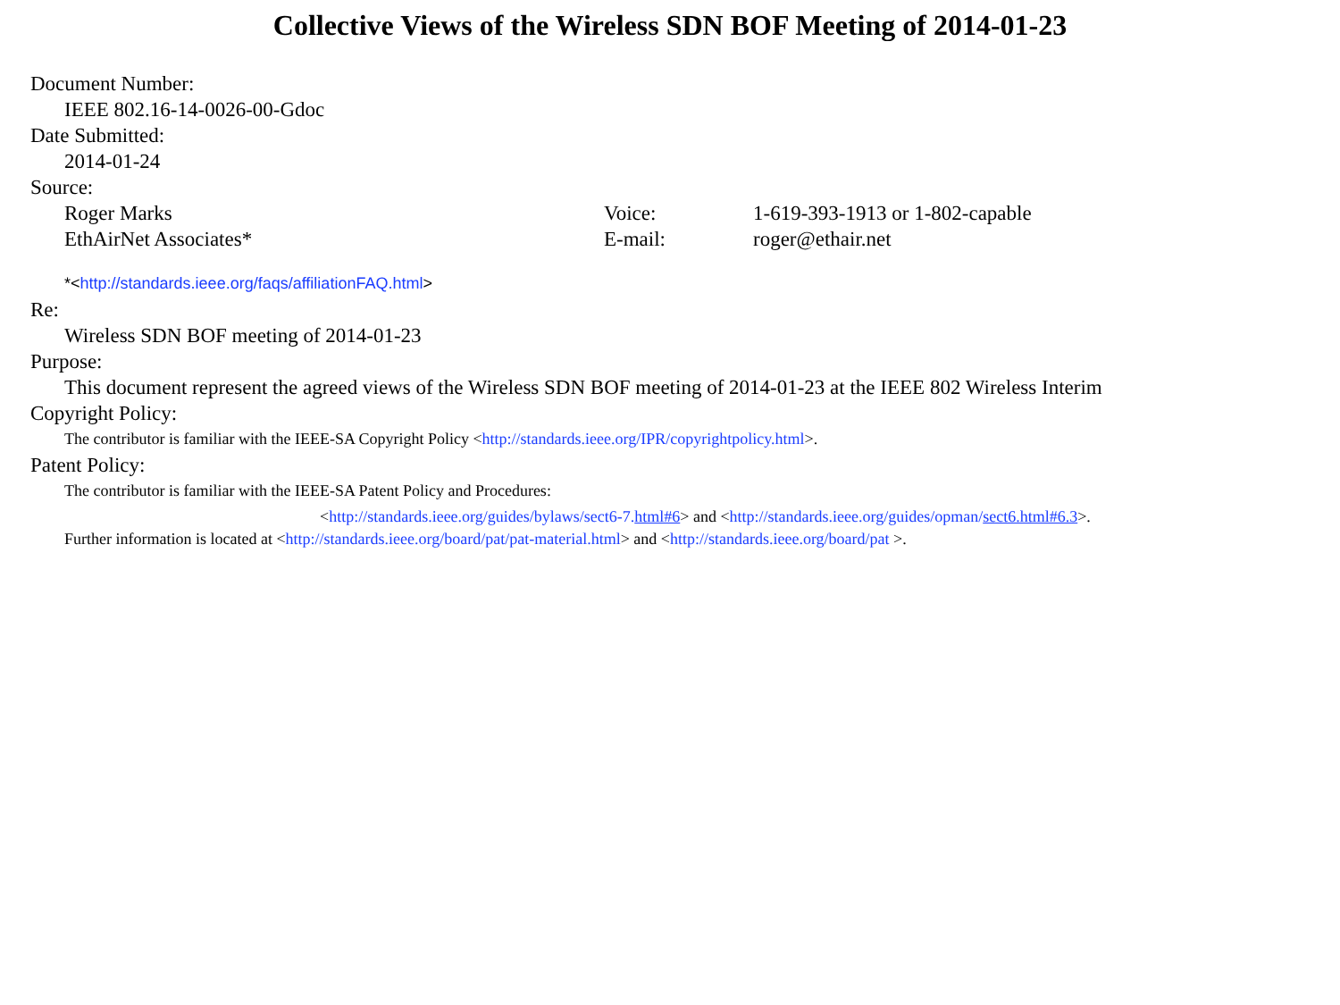Collective Views of the Wireless SDN BOF Meeting of 2014-01-23
Document Number:
IEEE 802.16-14-0026-00-Gdoc
Date Submitted:
2014-01-24
Source:
Roger Marks Voice: 1-619-393-1913 or 1-802-capable
EthAirNet Associates* E-mail: roger@ethair.net
*<http://standards.ieee.org/faqs/affiliationFAQ.html>
Re:
Wireless SDN BOF meeting of 2014-01-23
Purpose:
This document represent the agreed views of the Wireless SDN BOF meeting of 2014-01-23 at the IEEE 802 Wireless Interim
Copyright Policy:
The contributor is familiar with the IEEE-SA Copyright Policy <http://standards.ieee.org/IPR/copyrightpolicy.html>.
Patent Policy:
The contributor is familiar with the IEEE-SA Patent Policy and Procedures:
<http://standards.ieee.org/guides/bylaws/sect6-7.html#6> and <http://standards.ieee.org/guides/opman/sect6.html#6.3>.
Further information is located at <http://standards.ieee.org/board/pat/pat-material.html> and <http://standards.ieee.org/board/pat >.